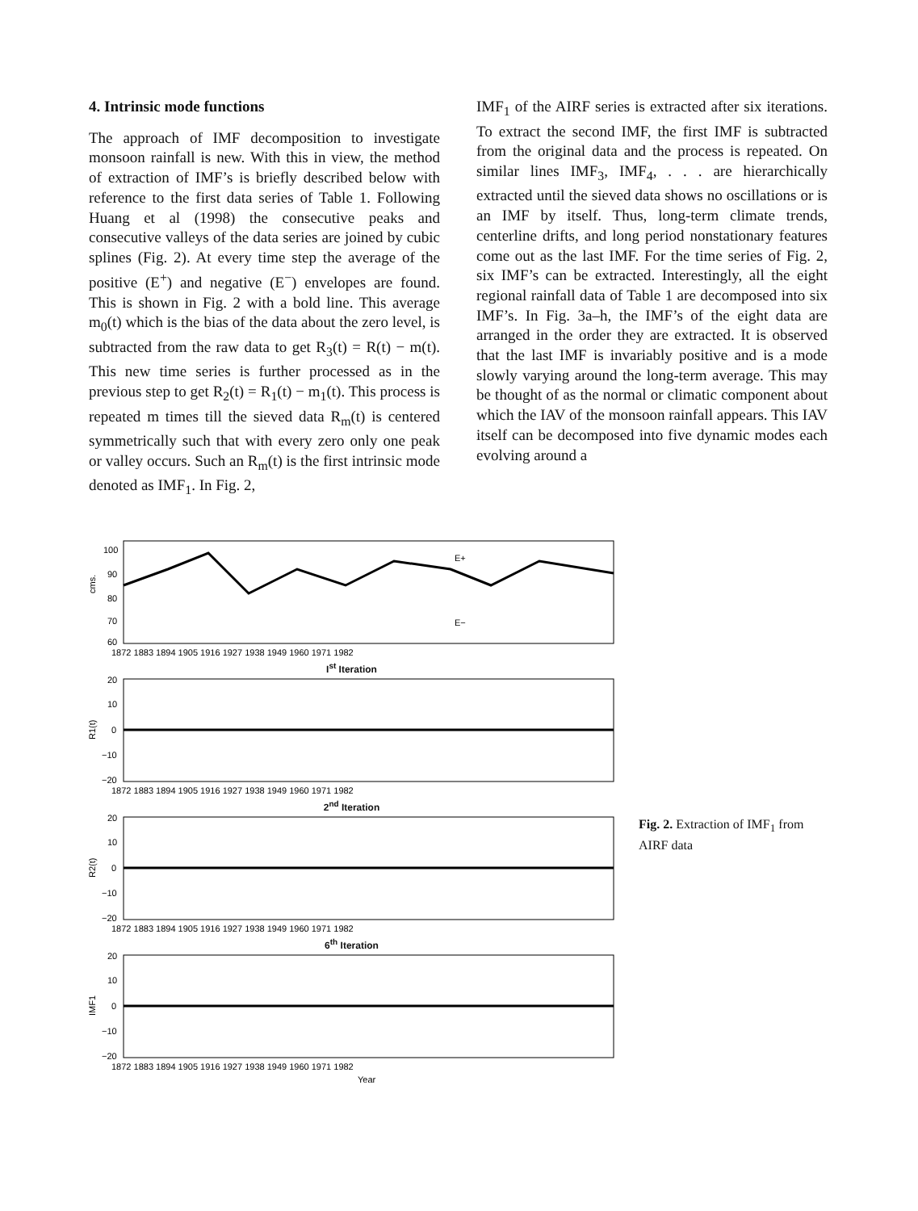4. Intrinsic mode functions
The approach of IMF decomposition to investigate monsoon rainfall is new. With this in view, the method of extraction of IMF’s is briefly described below with reference to the first data series of Table 1. Following Huang et al (1998) the consecutive peaks and consecutive valleys of the data series are joined by cubic splines (Fig. 2). At every time step the average of the positive (E<sup>+</sup>) and negative (E<sup>−</sup>) envelopes are found. This is shown in Fig. 2 with a bold line. This average m<sub>0</sub>(t) which is the bias of the data about the zero level, is subtracted from the raw data to get R<sub>3</sub>(t) = R(t) − m(t). This new time series is further processed as in the previous step to get R<sub>2</sub>(t) = R<sub>1</sub>(t) − m<sub>1</sub>(t). This process is repeated m times till the sieved data R<sub>m</sub>(t) is centered symmetrically such that with every zero only one peak or valley occurs. Such an R<sub>m</sub>(t) is the first intrinsic mode denoted as IMF<sub>1</sub>. In Fig. 2,
IMF<sub>1</sub> of the AIRF series is extracted after six iterations. To extract the second IMF, the first IMF is subtracted from the original data and the process is repeated. On similar lines IMF<sub>3</sub>, IMF<sub>4</sub>, . . . are hierarchically extracted until the sieved data shows no oscillations or is an IMF by itself. Thus, long-term climate trends, centerline drifts, and long period nonstationary features come out as the last IMF. For the time series of Fig. 2, six IMF’s can be extracted. Interestingly, all the eight regional rainfall data of Table 1 are decomposed into six IMF’s. In Fig. 3a–h, the IMF’s of the eight data are arranged in the order they are extracted. It is observed that the last IMF is invariably positive and is a mode slowly varying around the long-term average. This may be thought of as the normal or climatic component about which the IAV of the monsoon rainfall appears. This IAV itself can be decomposed into five dynamic modes each evolving around a
100
90
80
70
60
E+
E−
1872 1883 1894 1905 1916 1927 1938 1949 1960 1971 1982
cms.
I<sup>st</sup> Iteration
20
10
0
−10
−20
1872 1883 1894 1905 1916 1927 1938 1949 1960 1971 1982
R1(t)
2<sup>nd</sup> Iteration
20
10
0
−10
−20
1872 1883 1894 1905 1916 1927 1938 1949 1960 1971 1982
R2(t)
6<sup>th</sup> Iteration
20
10
0
−10
−20
1872 1883 1894 1905 1916 1927 1938 1949 1960 1971 1982
Year
IMF1
Fig. 2. Extraction of IMF<sub>1</sub> from AIRF data